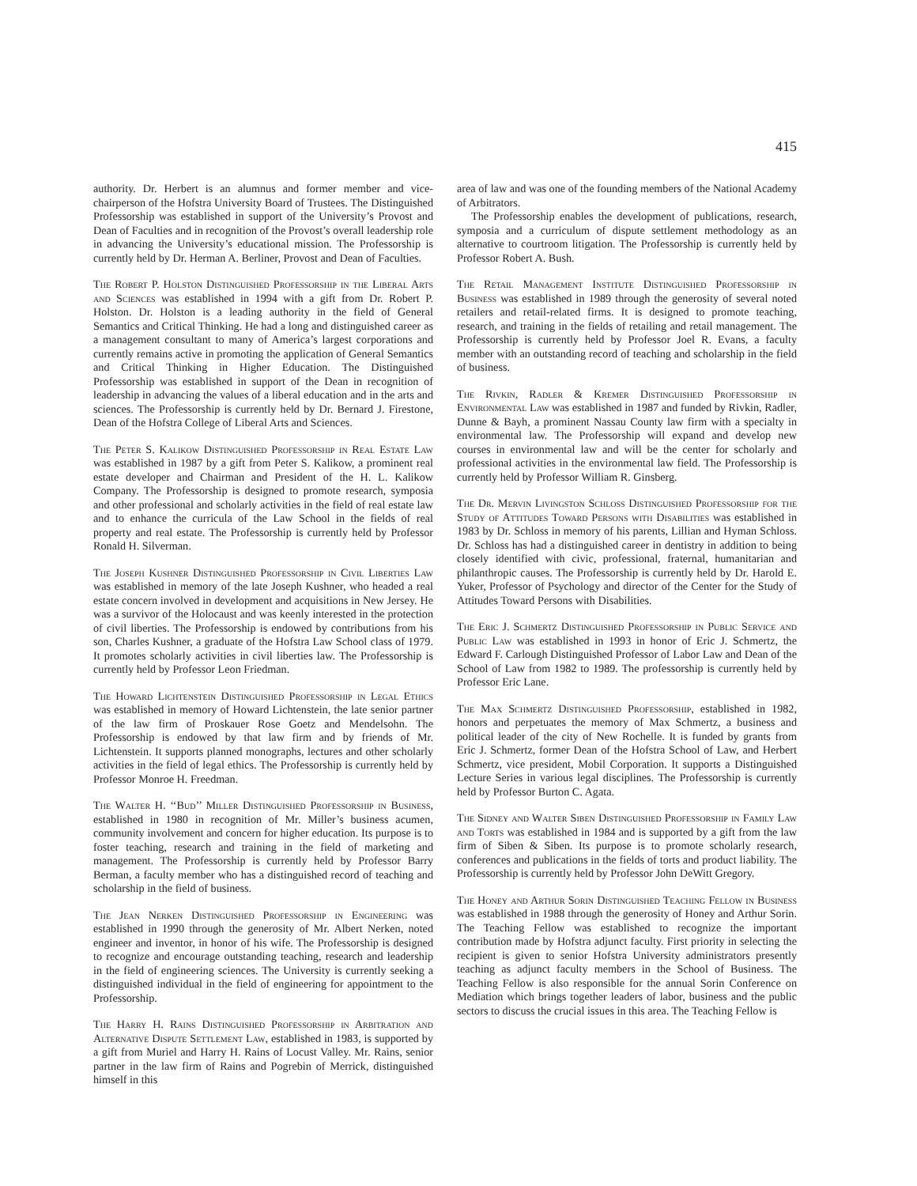415
authority. Dr. Herbert is an alumnus and former member and vice-chairperson of the Hofstra University Board of Trustees. The Distinguished Professorship was established in support of the University’s Provost and Dean of Faculties and in recognition of the Provost’s overall leadership role in advancing the University’s educational mission. The Professorship is currently held by Dr. Herman A. Berliner, Provost and Dean of Faculties.
The Robert P. Holston Distinguished Professorship in the Liberal Arts and Sciences was established in 1994 with a gift from Dr. Robert P. Holston. Dr. Holston is a leading authority in the field of General Semantics and Critical Thinking. He had a long and distinguished career as a management consultant to many of America’s largest corporations and currently remains active in promoting the application of General Semantics and Critical Thinking in Higher Education. The Distinguished Professorship was established in support of the Dean in recognition of leadership in advancing the values of a liberal education and in the arts and sciences. The Professorship is currently held by Dr. Bernard J. Firestone, Dean of the Hofstra College of Liberal Arts and Sciences.
The Peter S. Kalikow Distinguished Professorship in Real Estate Law was established in 1987 by a gift from Peter S. Kalikow, a prominent real estate developer and Chairman and President of the H. L. Kalikow Company. The Professorship is designed to promote research, symposia and other professional and scholarly activities in the field of real estate law and to enhance the curricula of the Law School in the fields of real property and real estate. The Professorship is currently held by Professor Ronald H. Silverman.
The Joseph Kushner Distinguished Professorship in Civil Liberties Law was established in memory of the late Joseph Kushner, who headed a real estate concern involved in development and acquisitions in New Jersey. He was a survivor of the Holocaust and was keenly interested in the protection of civil liberties. The Professorship is endowed by contributions from his son, Charles Kushner, a graduate of the Hofstra Law School class of 1979. It promotes scholarly activities in civil liberties law. The Professorship is currently held by Professor Leon Friedman.
The Howard Lichtenstein Distinguished Professorship in Legal Ethics was established in memory of Howard Lichtenstein, the late senior partner of the law firm of Proskauer Rose Goetz and Mendelsohn. The Professorship is endowed by that law firm and by friends of Mr. Lichtenstein. It supports planned monographs, lectures and other scholarly activities in the field of legal ethics. The Professorship is currently held by Professor Monroe H. Freedman.
The Walter H. ‘‘Bud’’ Miller Distinguished Professorship in Business, established in 1980 in recognition of Mr. Miller’s business acumen, community involvement and concern for higher education. Its purpose is to foster teaching, research and training in the field of marketing and management. The Professorship is currently held by Professor Barry Berman, a faculty member who has a distinguished record of teaching and scholarship in the field of business.
The Jean Nerken Distinguished Professorship in Engineering was established in 1990 through the generosity of Mr. Albert Nerken, noted engineer and inventor, in honor of his wife. The Professorship is designed to recognize and encourage outstanding teaching, research and leadership in the field of engineering sciences. The University is currently seeking a distinguished individual in the field of engineering for appointment to the Professorship.
The Harry H. Rains Distinguished Professorship in Arbitration and Alternative Dispute Settlement Law, established in 1983, is supported by a gift from Muriel and Harry H. Rains of Locust Valley. Mr. Rains, senior partner in the law firm of Rains and Pogrebin of Merrick, distinguished himself in this
area of law and was one of the founding members of the National Academy of Arbitrators.
The Professorship enables the development of publications, research, symposia and a curriculum of dispute settlement methodology as an alternative to courtroom litigation. The Professorship is currently held by Professor Robert A. Bush.
The Retail Management Institute Distinguished Professorship in Business was established in 1989 through the generosity of several noted retailers and retail-related firms. It is designed to promote teaching, research, and training in the fields of retailing and retail management. The Professorship is currently held by Professor Joel R. Evans, a faculty member with an outstanding record of teaching and scholarship in the field of business.
The Rivkin, Radler & Kremer Distinguished Professorship in Environmental Law was established in 1987 and funded by Rivkin, Radler, Dunne & Bayh, a prominent Nassau County law firm with a specialty in environmental law. The Professorship will expand and develop new courses in environmental law and will be the center for scholarly and professional activities in the environmental law field. The Professorship is currently held by Professor William R. Ginsberg.
The Dr. Mervin Livingston Schloss Distinguished Professorship for the Study of Attitudes Toward Persons with Disabilities was established in 1983 by Dr. Schloss in memory of his parents, Lillian and Hyman Schloss. Dr. Schloss has had a distinguished career in dentistry in addition to being closely identified with civic, professional, fraternal, humanitarian and philanthropic causes. The Professorship is currently held by Dr. Harold E. Yuker, Professor of Psychology and director of the Center for the Study of Attitudes Toward Persons with Disabilities.
The Eric J. Schmertz Distinguished Professorship in Public Service and Public Law was established in 1993 in honor of Eric J. Schmertz, the Edward F. Carlough Distinguished Professor of Labor Law and Dean of the School of Law from 1982 to 1989. The professorship is currently held by Professor Eric Lane.
The Max Schmertz Distinguished Professorship, established in 1982, honors and perpetuates the memory of Max Schmertz, a business and political leader of the city of New Rochelle. It is funded by grants from Eric J. Schmertz, former Dean of the Hofstra School of Law, and Herbert Schmertz, vice president, Mobil Corporation. It supports a Distinguished Lecture Series in various legal disciplines. The Professorship is currently held by Professor Burton C. Agata.
The Sidney and Walter Siben Distinguished Professorship in Family Law and Torts was established in 1984 and is supported by a gift from the law firm of Siben & Siben. Its purpose is to promote scholarly research, conferences and publications in the fields of torts and product liability. The Professorship is currently held by Professor John DeWitt Gregory.
The Honey and Arthur Sorin Distinguished Teaching Fellow in Business was established in 1988 through the generosity of Honey and Arthur Sorin. The Teaching Fellow was established to recognize the important contribution made by Hofstra adjunct faculty. First priority in selecting the recipient is given to senior Hofstra University administrators presently teaching as adjunct faculty members in the School of Business. The Teaching Fellow is also responsible for the annual Sorin Conference on Mediation which brings together leaders of labor, business and the public sectors to discuss the crucial issues in this area. The Teaching Fellow is